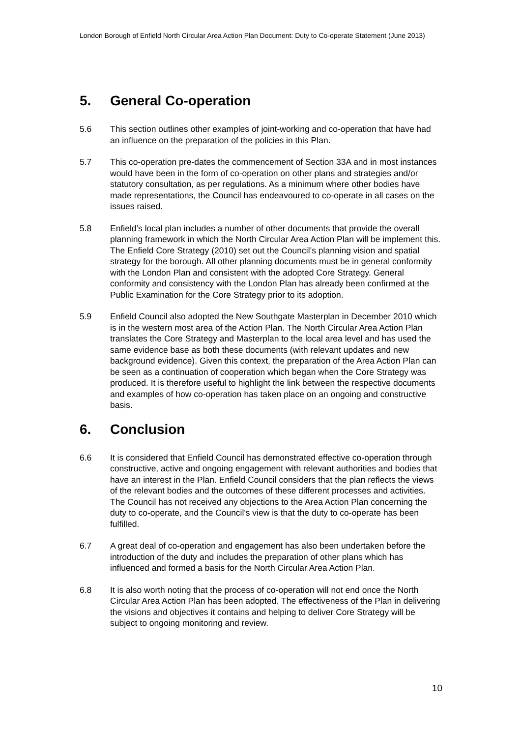London Borough of Enfield North Circular Area Action Plan Document: Duty to Co-operate Statement (June 2013)
5. General Co-operation
5.6 This section outlines other examples of joint-working and co-operation that have had an influence on the preparation of the policies in this Plan.
5.7 This co-operation pre-dates the commencement of Section 33A and in most instances would have been in the form of co-operation on other plans and strategies and/or statutory consultation, as per regulations. As a minimum where other bodies have made representations, the Council has endeavoured to co-operate in all cases on the issues raised.
5.8 Enfield’s local plan includes a number of other documents that provide the overall planning framework in which the North Circular Area Action Plan will be implement this. The Enfield Core Strategy (2010) set out the Council’s planning vision and spatial strategy for the borough. All other planning documents must be in general conformity with the London Plan and consistent with the adopted Core Strategy. General conformity and consistency with the London Plan has already been confirmed at the Public Examination for the Core Strategy prior to its adoption.
5.9 Enfield Council also adopted the New Southgate Masterplan in December 2010 which is in the western most area of the Action Plan. The North Circular Area Action Plan translates the Core Strategy and Masterplan to the local area level and has used the same evidence base as both these documents (with relevant updates and new background evidence). Given this context, the preparation of the Area Action Plan can be seen as a continuation of cooperation which began when the Core Strategy was produced. It is therefore useful to highlight the link between the respective documents and examples of how co-operation has taken place on an ongoing and constructive basis.
6. Conclusion
6.6 It is considered that Enfield Council has demonstrated effective co-operation through constructive, active and ongoing engagement with relevant authorities and bodies that have an interest in the Plan. Enfield Council considers that the plan reflects the views of the relevant bodies and the outcomes of these different processes and activities. The Council has not received any objections to the Area Action Plan concerning the duty to co-operate, and the Council's view is that the duty to co-operate has been fulfilled.
6.7 A great deal of co-operation and engagement has also been undertaken before the introduction of the duty and includes the preparation of other plans which has influenced and formed a basis for the North Circular Area Action Plan.
6.8 It is also worth noting that the process of co-operation will not end once the North Circular Area Action Plan has been adopted. The effectiveness of the Plan in delivering the visions and objectives it contains and helping to deliver Core Strategy will be subject to ongoing monitoring and review.
10